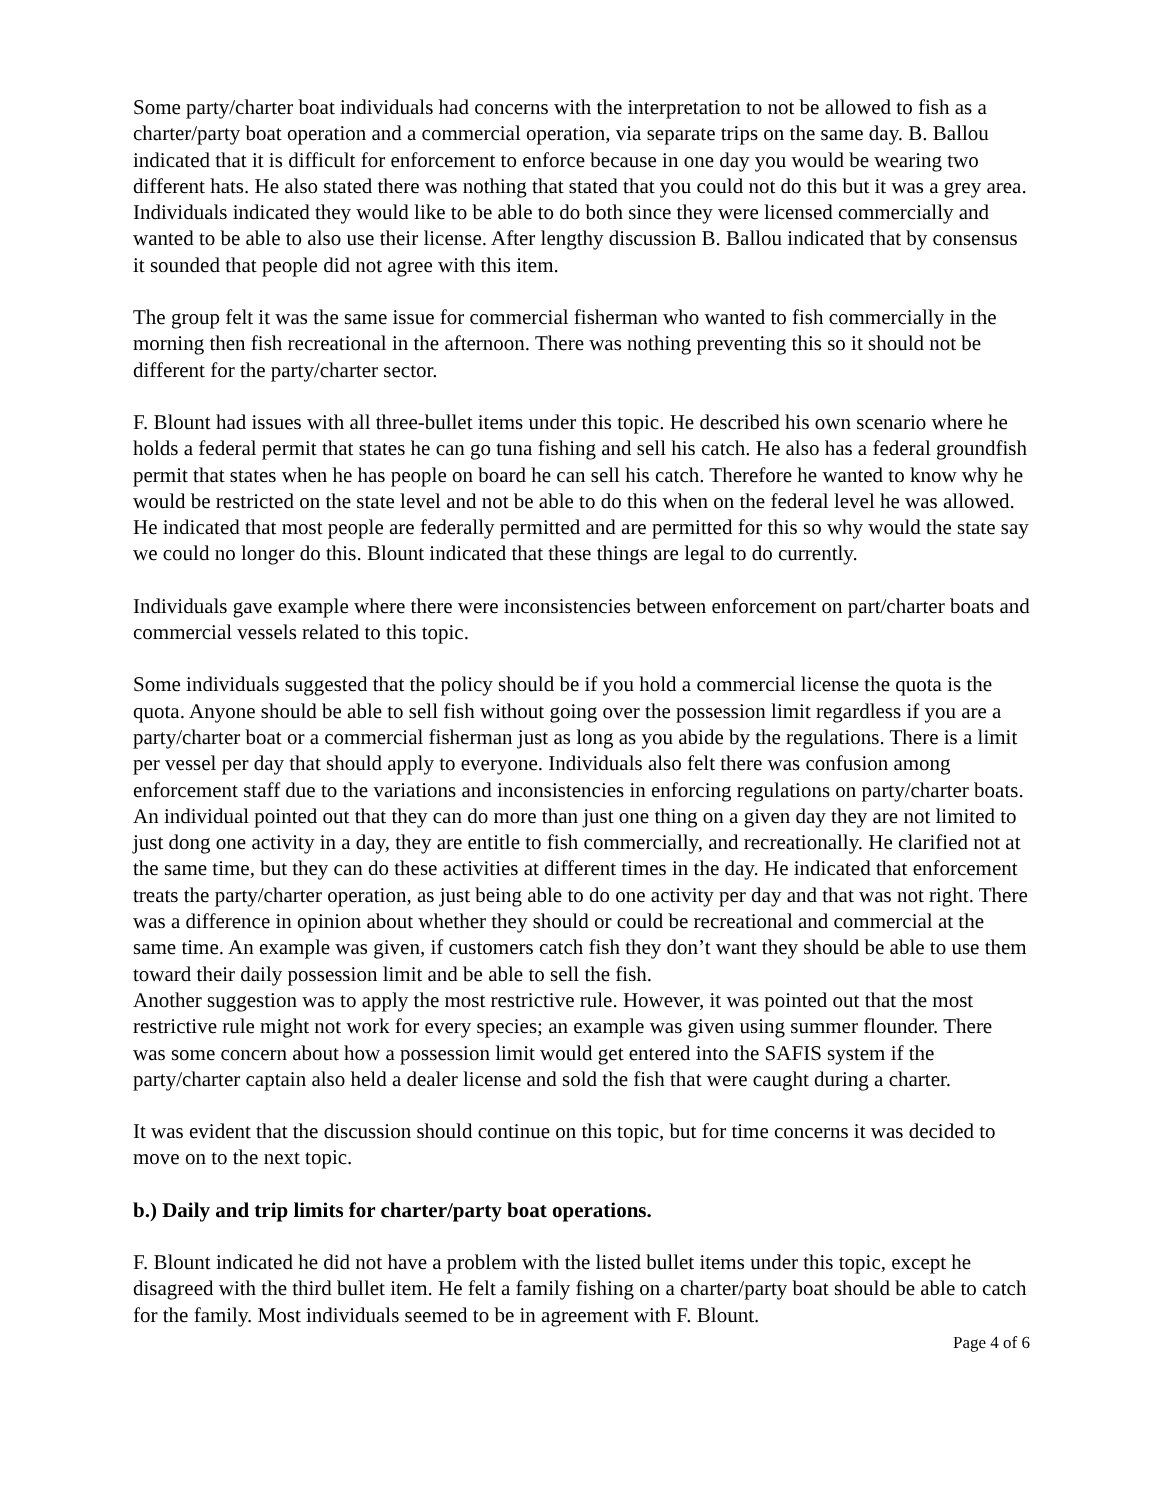Some party/charter boat individuals had concerns with the interpretation to not be allowed to fish as a charter/party boat operation and a commercial operation, via separate trips on the same day. B. Ballou indicated that it is difficult for enforcement to enforce because in one day you would be wearing two different hats. He also stated there was nothing that stated that you could not do this but it was a grey area. Individuals indicated they would like to be able to do both since they were licensed commercially and wanted to be able to also use their license. After lengthy discussion B. Ballou indicated that by consensus it sounded that people did not agree with this item.
The group felt it was the same issue for commercial fisherman who wanted to fish commercially in the morning then fish recreational in the afternoon. There was nothing preventing this so it should not be different for the party/charter sector.
F. Blount had issues with all three-bullet items under this topic. He described his own scenario where he holds a federal permit that states he can go tuna fishing and sell his catch. He also has a federal groundfish permit that states when he has people on board he can sell his catch. Therefore he wanted to know why he would be restricted on the state level and not be able to do this when on the federal level he was allowed. He indicated that most people are federally permitted and are permitted for this so why would the state say we could no longer do this. Blount indicated that these things are legal to do currently.
Individuals gave example where there were inconsistencies between enforcement on part/charter boats and commercial vessels related to this topic.
Some individuals suggested that the policy should be if you hold a commercial license the quota is the quota. Anyone should be able to sell fish without going over the possession limit regardless if you are a party/charter boat or a commercial fisherman just as long as you abide by the regulations. There is a limit per vessel per day that should apply to everyone. Individuals also felt there was confusion among enforcement staff due to the variations and inconsistencies in enforcing regulations on party/charter boats. An individual pointed out that they can do more than just one thing on a given day they are not limited to just dong one activity in a day, they are entitle to fish commercially, and recreationally. He clarified not at the same time, but they can do these activities at different times in the day. He indicated that enforcement treats the party/charter operation, as just being able to do one activity per day and that was not right. There was a difference in opinion about whether they should or could be recreational and commercial at the same time. An example was given, if customers catch fish they don’t want they should be able to use them toward their daily possession limit and be able to sell the fish.
Another suggestion was to apply the most restrictive rule. However, it was pointed out that the most restrictive rule might not work for every species; an example was given using summer flounder. There was some concern about how a possession limit would get entered into the SAFIS system if the party/charter captain also held a dealer license and sold the fish that were caught during a charter.
It was evident that the discussion should continue on this topic, but for time concerns it was decided to move on to the next topic.
b.) Daily and trip limits for charter/party boat operations.
F. Blount indicated he did not have a problem with the listed bullet items under this topic, except he disagreed with the third bullet item. He felt a family fishing on a charter/party boat should be able to catch for the family. Most individuals seemed to be in agreement with F. Blount.
Page 4 of 6